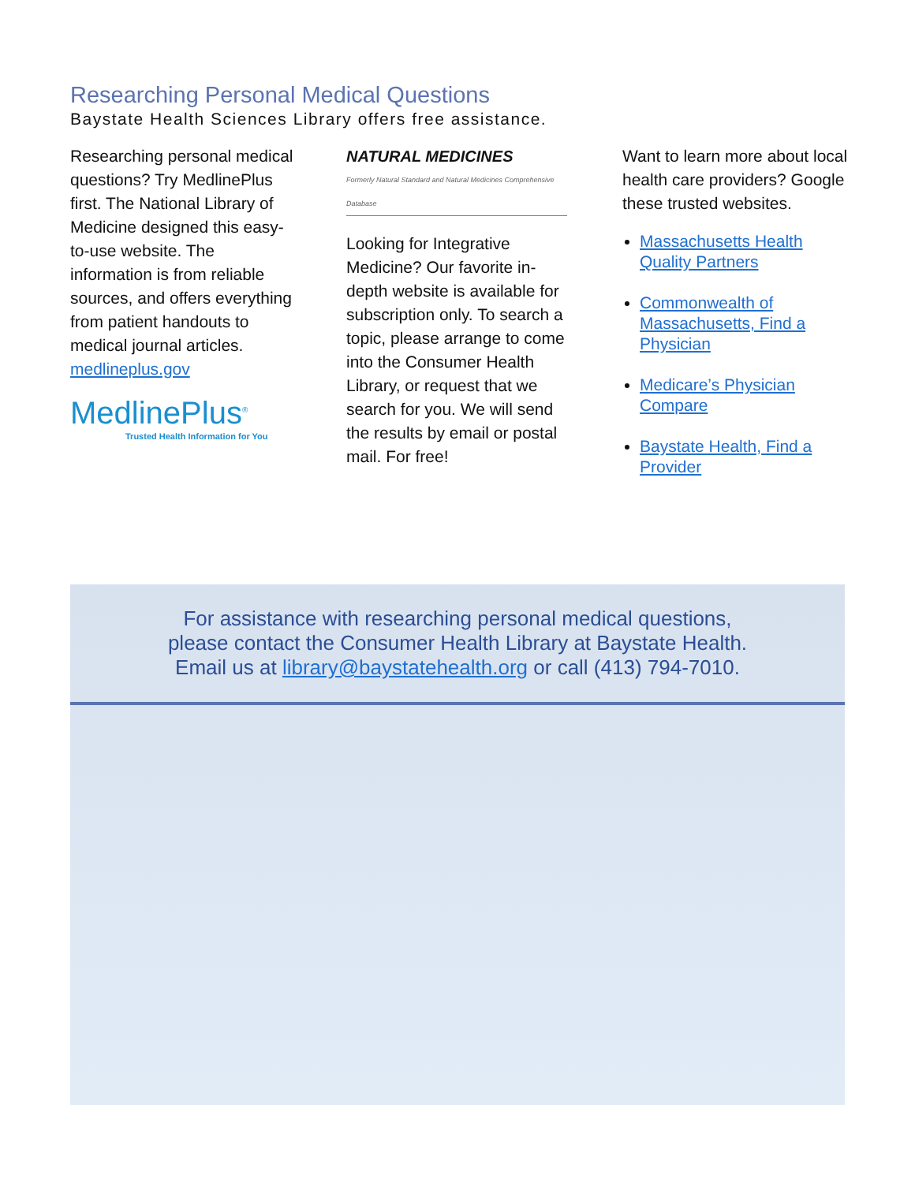Researching Personal Medical Questions
Baystate Health Sciences Library offers free assistance.
Researching personal medical questions? Try MedlinePlus first. The National Library of Medicine designed this easy-to-use website. The information is from reliable sources, and offers everything from patient handouts to medical journal articles. medlineplus.gov
MedlinePlus<sup>®</sup>
Trusted Health Information for You
NATURAL MEDICINES
Formerly Natural Standard and Natural Medicines Comprehensive Database
Looking for Integrative Medicine? Our favorite in-depth website is available for subscription only. To search a topic, please arrange to come into the Consumer Health Library, or request that we search for you. We will send the results by email or postal mail. For free!
Want to learn more about local health care providers? Google these trusted websites.
Massachusetts Health Quality Partners
Commonwealth of Massachusetts, Find a Physician
Medicare’s Physician Compare
Baystate Health, Find a Provider
For assistance with researching personal medical questions,
please contact the Consumer Health Library at Baystate Health.
Email us at library@baystatehealth.org or call (413) 794-7010.